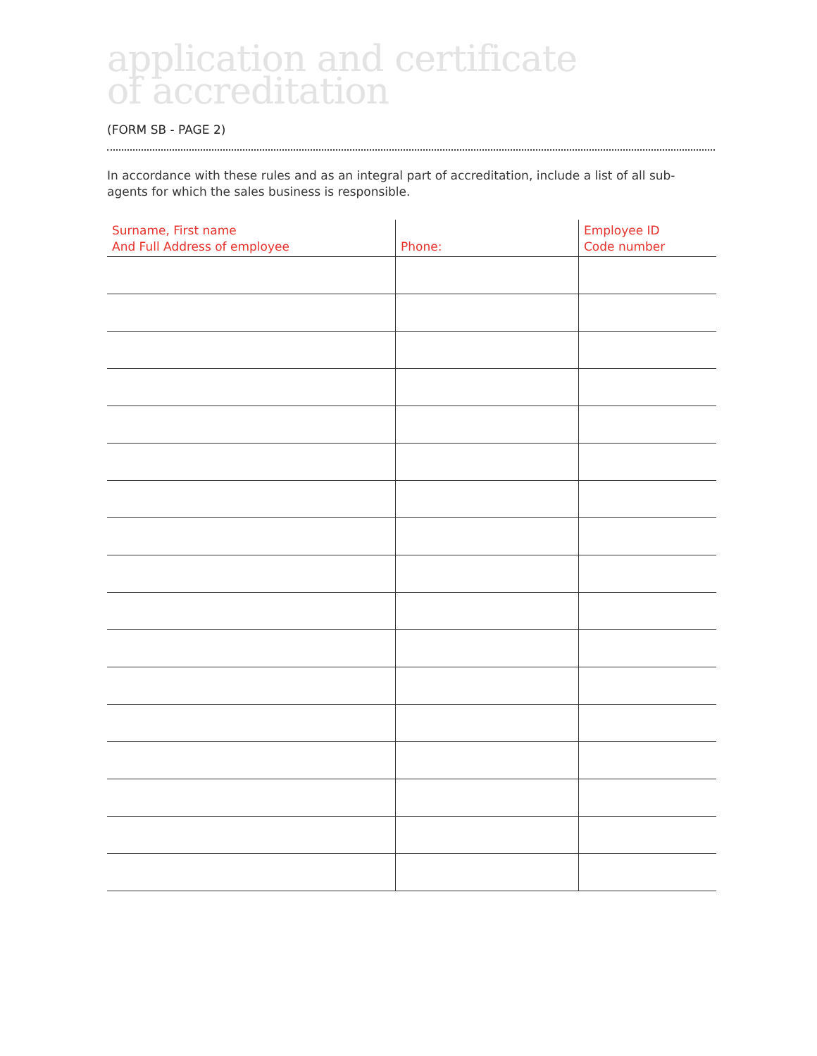application and certificate
of accreditation
(FORM SB - PAGE 2)
In accordance with these rules and as an integral part of accreditation, include a list of all sub-agents for which the sales business is responsible.
| Surname, First name And Full Address of employee | Phone: | Employee ID Code number |
| --- | --- | --- |